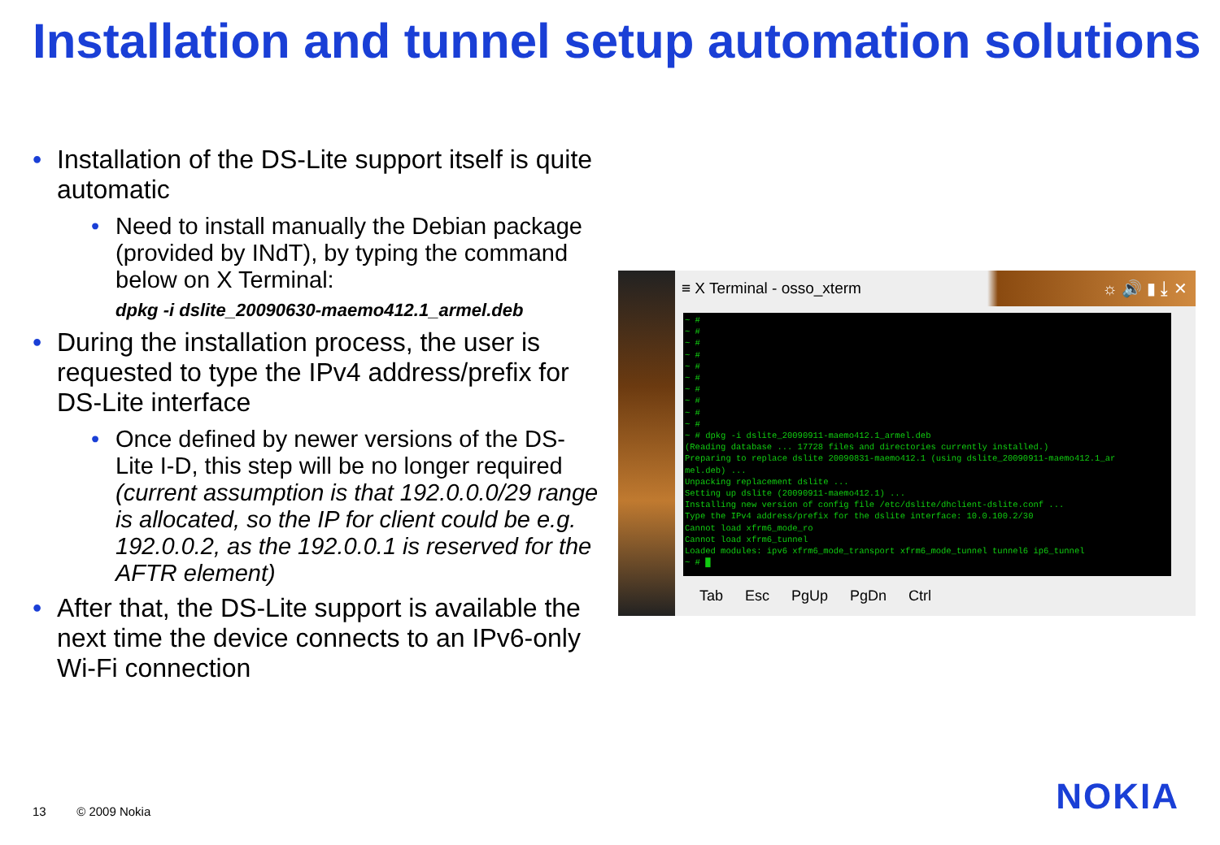Installation and tunnel setup automation solutions
• Installation of the DS-Lite support itself is quite automatic
• Need to install manually the Debian package (provided by INdT), by typing the command below on X Terminal:
dpkg -i dslite_20090630-maemo412.1_armel.deb
• During the installation process, the user is requested to type the IPv4 address/prefix for DS-Lite interface
• Once defined by newer versions of the DS-Lite I-D, this step will be no longer required (current assumption is that 192.0.0.0/29 range is allocated, so the IP for client could be e.g. 192.0.0.2, as the 192.0.0.1 is reserved for the AFTR element)
• After that, the DS-Lite support is available the next time the device connects to an IPv6-only Wi-Fi connection
≡ X Terminal - osso_xterm ☼ 🔊 ▮ ⤓ ✕
~ # ~ # ~ # ~ # ~ # ~ # ~ # ~ # ~ # ~ # ~ # dpkg -i dslite_20090911-maemo412.1_armel.deb (Reading database ... 17728 files and directories currently installed.) Preparing to replace dslite 20090831-maemo412.1 (using dslite_20090911-maemo412.1_ar mel.deb) ... Unpacking replacement dslite ... Setting up dslite (20090911-maemo412.1) ... Installing new version of config file /etc/dslite/dhclient-dslite.conf ... Type the IPv4 address/prefix for the dslite interface: 10.0.100.2/30 Cannot load xfrm6_mode_ro Cannot load xfrm6_tunnel Loaded modules: ipv6 xfrm6_mode_transport xfrm6_mode_tunnel tunnel6 ip6_tunnel ~ # █
Tab Esc PgUp PgDn Ctrl
13 © 2009 Nokia NOKIA